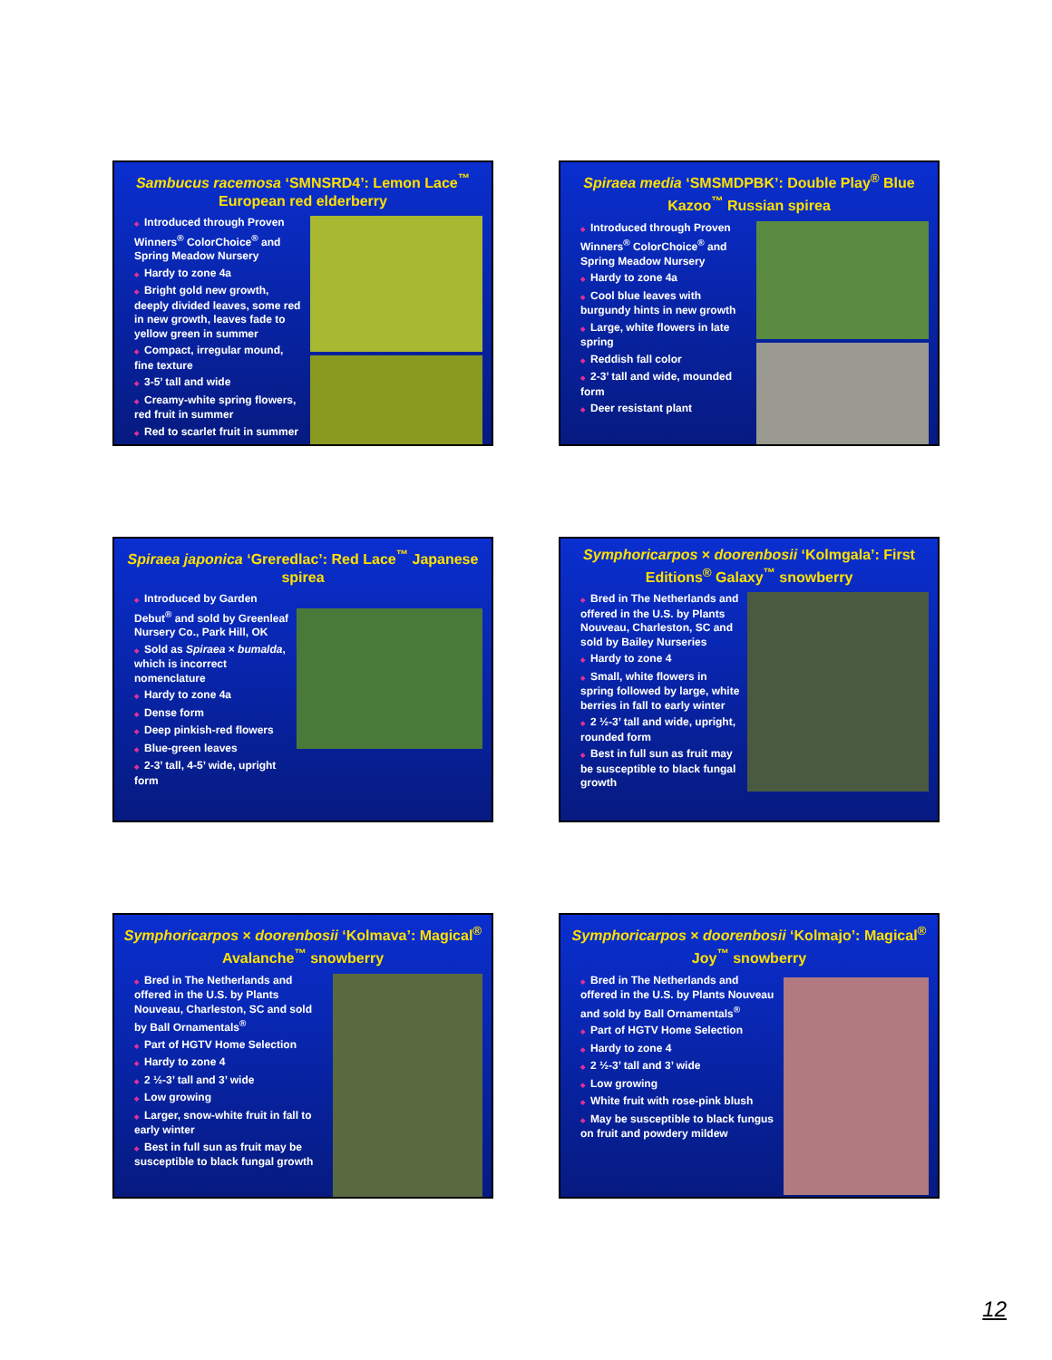Sambucus racemosa ‘SMNSRD4’: Lemon Lace<sup>™</sup> European red elderberry
◆ Introduced through Proven Winners<sup>®</sup> ColorChoice<sup>®</sup> and Spring Meadow Nursery
◆ Hardy to zone 4a
◆ Bright gold new growth, deeply divided leaves, some red in new growth, leaves fade to yellow green in summer
◆ Compact, irregular mound, fine texture
◆ 3-5’ tall and wide
◆ Creamy-white spring flowers, red fruit in summer
◆ Red to scarlet fruit in summer
Spiraea media ‘SMSMDPBK’: Double Play<sup>®</sup> Blue Kazoo<sup>™</sup> Russian spirea
◆ Introduced through Proven Winners<sup>®</sup> ColorChoice<sup>®</sup> and Spring Meadow Nursery
◆ Hardy to zone 4a
◆ Cool blue leaves with burgundy hints in new growth
◆ Large, white flowers in late spring
◆ Reddish fall color
◆ 2-3’ tall and wide, mounded form
◆ Deer resistant plant
Spiraea japonica ‘Greredlac’: Red Lace<sup>™</sup> Japanese spirea
◆ Introduced by Garden Debut<sup>®</sup> and sold by Greenleaf Nursery Co., Park Hill, OK
◆ Sold as Spiraea × bumalda, which is incorrect nomenclature
◆ Hardy to zone 4a
◆ Dense form
◆ Deep pinkish-red flowers
◆ Blue-green leaves
◆ 2-3’ tall, 4-5’ wide, upright form
Symphoricarpos × doorenbosii ‘Kolmgala’: First Editions<sup>®</sup> Galaxy<sup>™</sup> snowberry
◆ Bred in The Netherlands and offered in the U.S. by Plants Nouveau, Charleston, SC and sold by Bailey Nurseries
◆ Hardy to zone 4
◆ Small, white flowers in spring followed by large, white berries in fall to early winter
◆ 2 ½-3’ tall and wide, upright, rounded form
◆ Best in full sun as fruit may be susceptible to black fungal growth
Symphoricarpos × doorenbosii ‘Kolmava’: Magical<sup>®</sup> Avalanche<sup>™</sup> snowberry
◆ Bred in The Netherlands and offered in the U.S. by Plants Nouveau, Charleston, SC and sold by Ball Ornamentals<sup>®</sup>
◆ Part of HGTV Home Selection
◆ Hardy to zone 4
◆ 2 ½-3’ tall and 3’ wide
◆ Low growing
◆ Larger, snow-white fruit in fall to early winter
◆ Best in full sun as fruit may be susceptible to black fungal growth
Symphoricarpos × doorenbosii ‘Kolmajo’: Magical<sup>®</sup> Joy<sup>™</sup> snowberry
◆ Bred in The Netherlands and offered in the U.S. by Plants Nouveau and sold by Ball Ornamentals<sup>®</sup>
◆ Part of HGTV Home Selection
◆ Hardy to zone 4
◆ 2 ½-3’ tall and 3’ wide
◆ Low growing
◆ White fruit with rose-pink blush
◆ May be susceptible to black fungus on fruit and powdery mildew
12